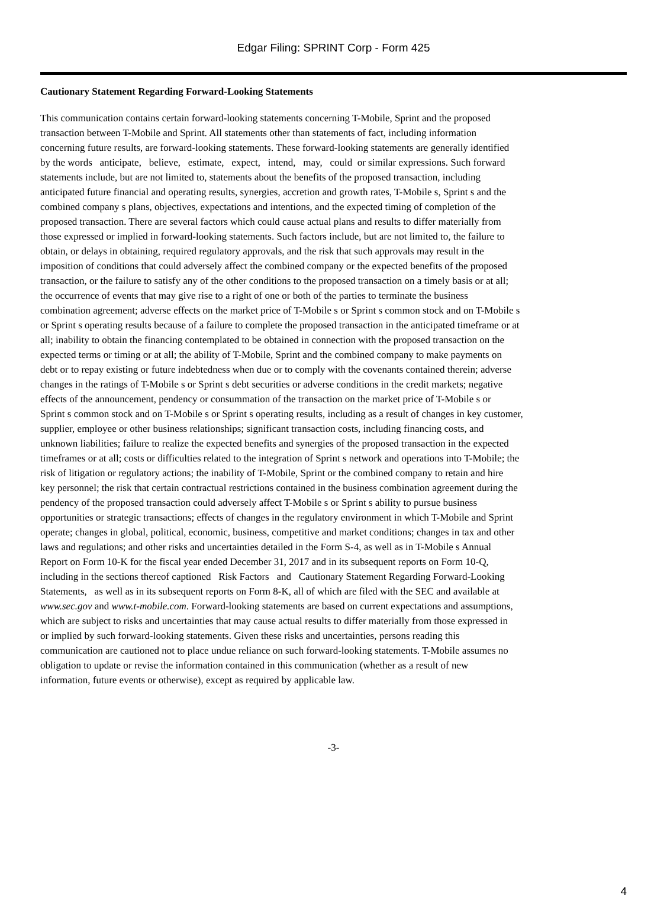Edgar Filing: SPRINT Corp - Form 425
Cautionary Statement Regarding Forward-Looking Statements
This communication contains certain forward-looking statements concerning T-Mobile, Sprint and the proposed
transaction between T-Mobile and Sprint. All statements other than statements of fact, including information
concerning future results, are forward-looking statements. These forward-looking statements are generally identified
by the words anticipate, believe, estimate, expect, intend, may, could or similar expressions. Such forward
statements include, but are not limited to, statements about the benefits of the proposed transaction, including
anticipated future financial and operating results, synergies, accretion and growth rates, T-Mobile s, Sprint s and the
combined company s plans, objectives, expectations and intentions, and the expected timing of completion of the
proposed transaction. There are several factors which could cause actual plans and results to differ materially from
those expressed or implied in forward-looking statements. Such factors include, but are not limited to, the failure to
obtain, or delays in obtaining, required regulatory approvals, and the risk that such approvals may result in the
imposition of conditions that could adversely affect the combined company or the expected benefits of the proposed
transaction, or the failure to satisfy any of the other conditions to the proposed transaction on a timely basis or at all;
the occurrence of events that may give rise to a right of one or both of the parties to terminate the business
combination agreement; adverse effects on the market price of T-Mobile s or Sprint s common stock and on T-Mobile s
or Sprint s operating results because of a failure to complete the proposed transaction in the anticipated timeframe or at
all; inability to obtain the financing contemplated to be obtained in connection with the proposed transaction on the
expected terms or timing or at all; the ability of T-Mobile, Sprint and the combined company to make payments on
debt or to repay existing or future indebtedness when due or to comply with the covenants contained therein; adverse
changes in the ratings of T-Mobile s or Sprint s debt securities or adverse conditions in the credit markets; negative
effects of the announcement, pendency or consummation of the transaction on the market price of T-Mobile s or
Sprint s common stock and on T-Mobile s or Sprint s operating results, including as a result of changes in key customer,
supplier, employee or other business relationships; significant transaction costs, including financing costs, and
unknown liabilities; failure to realize the expected benefits and synergies of the proposed transaction in the expected
timeframes or at all; costs or difficulties related to the integration of Sprint s network and operations into T-Mobile; the
risk of litigation or regulatory actions; the inability of T-Mobile, Sprint or the combined company to retain and hire
key personnel; the risk that certain contractual restrictions contained in the business combination agreement during the
pendency of the proposed transaction could adversely affect T-Mobile s or Sprint s ability to pursue business
opportunities or strategic transactions; effects of changes in the regulatory environment in which T-Mobile and Sprint
operate; changes in global, political, economic, business, competitive and market conditions; changes in tax and other
laws and regulations; and other risks and uncertainties detailed in the Form S-4, as well as in T-Mobile s Annual
Report on Form 10-K for the fiscal year ended December 31, 2017 and in its subsequent reports on Form 10-Q,
including in the sections thereof captioned Risk Factors and Cautionary Statement Regarding Forward-Looking
Statements, as well as in its subsequent reports on Form 8-K, all of which are filed with the SEC and available at
www.sec.gov and www.t-mobile.com. Forward-looking statements are based on current expectations and assumptions,
which are subject to risks and uncertainties that may cause actual results to differ materially from those expressed in
or implied by such forward-looking statements. Given these risks and uncertainties, persons reading this
communication are cautioned not to place undue reliance on such forward-looking statements. T-Mobile assumes no
obligation to update or revise the information contained in this communication (whether as a result of new
information, future events or otherwise), except as required by applicable law.
-3-
4